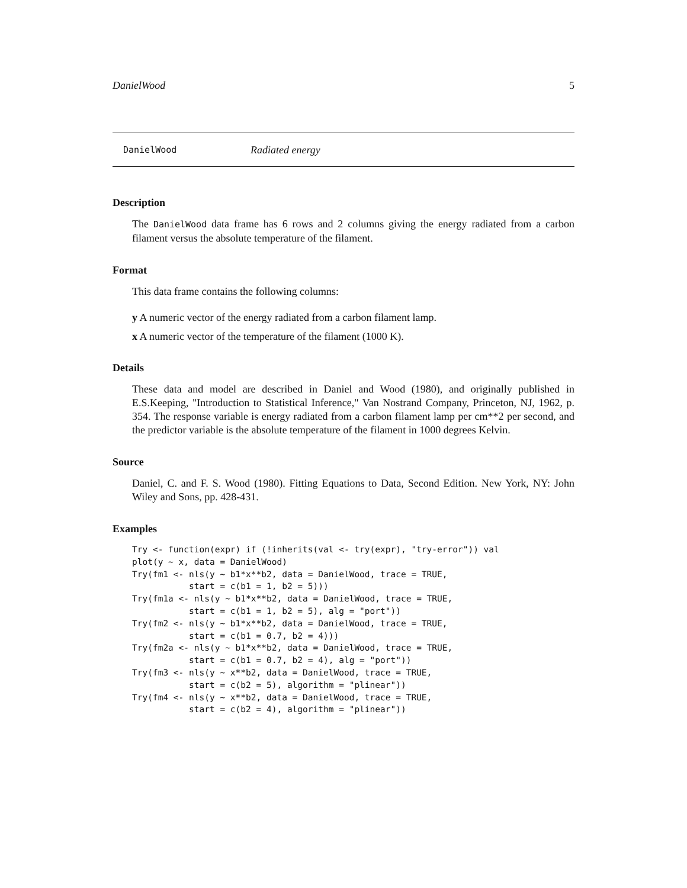DanielWood 5
DanielWood Radiated energy
Description
The DanielWood data frame has 6 rows and 2 columns giving the energy radiated from a carbon filament versus the absolute temperature of the filament.
Format
This data frame contains the following columns:
y A numeric vector of the energy radiated from a carbon filament lamp.
x A numeric vector of the temperature of the filament (1000 K).
Details
These data and model are described in Daniel and Wood (1980), and originally published in E.S.Keeping, "Introduction to Statistical Inference," Van Nostrand Company, Princeton, NJ, 1962, p. 354. The response variable is energy radiated from a carbon filament lamp per cm**2 per second, and the predictor variable is the absolute temperature of the filament in 1000 degrees Kelvin.
Source
Daniel, C. and F. S. Wood (1980). Fitting Equations to Data, Second Edition. New York, NY: John Wiley and Sons, pp. 428-431.
Examples
Try <- function(expr) if (!inherits(val <- try(expr), "try-error")) val
plot(y ~ x, data = DanielWood)
Try(fm1 <- nls(y ~ b1*x**b2, data = DanielWood, trace = TRUE,
           start = c(b1 = 1, b2 = 5)))
Try(fm1a <- nls(y ~ b1*x**b2, data = DanielWood, trace = TRUE,
           start = c(b1 = 1, b2 = 5), alg = "port"))
Try(fm2 <- nls(y ~ b1*x**b2, data = DanielWood, trace = TRUE,
           start = c(b1 = 0.7, b2 = 4)))
Try(fm2a <- nls(y ~ b1*x**b2, data = DanielWood, trace = TRUE,
           start = c(b1 = 0.7, b2 = 4), alg = "port"))
Try(fm3 <- nls(y ~ x**b2, data = DanielWood, trace = TRUE,
           start = c(b2 = 5), algorithm = "plinear"))
Try(fm4 <- nls(y ~ x**b2, data = DanielWood, trace = TRUE,
           start = c(b2 = 4), algorithm = "plinear"))